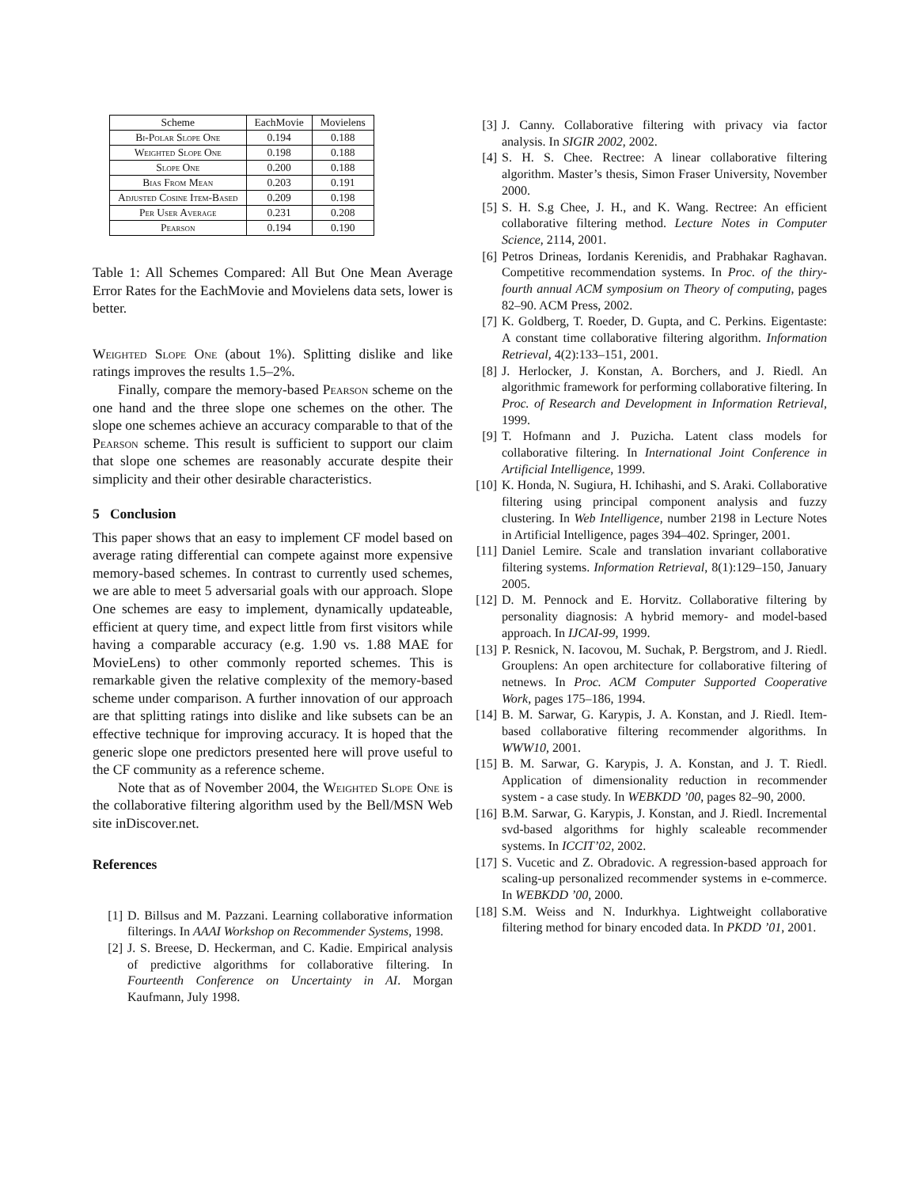| Scheme | EachMovie | Movielens |
| --- | --- | --- |
| Bi-Polar Slope One | 0.194 | 0.188 |
| Weighted Slope One | 0.198 | 0.188 |
| Slope One | 0.200 | 0.188 |
| Bias From Mean | 0.203 | 0.191 |
| Adjusted Cosine Item-Based | 0.209 | 0.198 |
| Per User Average | 0.231 | 0.208 |
| Pearson | 0.194 | 0.190 |
Table 1: All Schemes Compared: All But One Mean Average Error Rates for the EachMovie and Movielens data sets, lower is better.
Weighted Slope One (about 1%). Splitting dislike and like ratings improves the results 1.5–2%.
Finally, compare the memory-based Pearson scheme on the one hand and the three slope one schemes on the other. The slope one schemes achieve an accuracy comparable to that of the Pearson scheme. This result is sufficient to support our claim that slope one schemes are reasonably accurate despite their simplicity and their other desirable characteristics.
5 Conclusion
This paper shows that an easy to implement CF model based on average rating differential can compete against more expensive memory-based schemes. In contrast to currently used schemes, we are able to meet 5 adversarial goals with our approach. Slope One schemes are easy to implement, dynamically updateable, efficient at query time, and expect little from first visitors while having a comparable accuracy (e.g. 1.90 vs. 1.88 MAE for MovieLens) to other commonly reported schemes. This is remarkable given the relative complexity of the memory-based scheme under comparison. A further innovation of our approach are that splitting ratings into dislike and like subsets can be an effective technique for improving accuracy. It is hoped that the generic slope one predictors presented here will prove useful to the CF community as a reference scheme.
Note that as of November 2004, the Weighted Slope One is the collaborative filtering algorithm used by the Bell/MSN Web site inDiscover.net.
References
[1] D. Billsus and M. Pazzani. Learning collaborative information filterings. In AAAI Workshop on Recommender Systems, 1998.
[2] J. S. Breese, D. Heckerman, and C. Kadie. Empirical analysis of predictive algorithms for collaborative filtering. In Fourteenth Conference on Uncertainty in AI. Morgan Kaufmann, July 1998.
[3] J. Canny. Collaborative filtering with privacy via factor analysis. In SIGIR 2002, 2002.
[4] S. H. S. Chee. Rectree: A linear collaborative filtering algorithm. Master’s thesis, Simon Fraser University, November 2000.
[5] S. H. S.g Chee, J. H., and K. Wang. Rectree: An efficient collaborative filtering method. Lecture Notes in Computer Science, 2114, 2001.
[6] Petros Drineas, Iordanis Kerenidis, and Prabhakar Raghavan. Competitive recommendation systems. In Proc. of the thiry-fourth annual ACM symposium on Theory of computing, pages 82–90. ACM Press, 2002.
[7] K. Goldberg, T. Roeder, D. Gupta, and C. Perkins. Eigentaste: A constant time collaborative filtering algorithm. Information Retrieval, 4(2):133–151, 2001.
[8] J. Herlocker, J. Konstan, A. Borchers, and J. Riedl. An algorithmic framework for performing collaborative filtering. In Proc. of Research and Development in Information Retrieval, 1999.
[9] T. Hofmann and J. Puzicha. Latent class models for collaborative filtering. In International Joint Conference in Artificial Intelligence, 1999.
[10] K. Honda, N. Sugiura, H. Ichihashi, and S. Araki. Collaborative filtering using principal component analysis and fuzzy clustering. In Web Intelligence, number 2198 in Lecture Notes in Artificial Intelligence, pages 394–402. Springer, 2001.
[11] Daniel Lemire. Scale and translation invariant collaborative filtering systems. Information Retrieval, 8(1):129–150, January 2005.
[12] D. M. Pennock and E. Horvitz. Collaborative filtering by personality diagnosis: A hybrid memory- and model-based approach. In IJCAI-99, 1999.
[13] P. Resnick, N. Iacovou, M. Suchak, P. Bergstrom, and J. Riedl. Grouplens: An open architecture for collaborative filtering of netnews. In Proc. ACM Computer Supported Cooperative Work, pages 175–186, 1994.
[14] B. M. Sarwar, G. Karypis, J. A. Konstan, and J. Riedl. Item-based collaborative filtering recommender algorithms. In WWW10, 2001.
[15] B. M. Sarwar, G. Karypis, J. A. Konstan, and J. T. Riedl. Application of dimensionality reduction in recommender system - a case study. In WEBKDD ’00, pages 82–90, 2000.
[16] B.M. Sarwar, G. Karypis, J. Konstan, and J. Riedl. Incremental svd-based algorithms for highly scaleable recommender systems. In ICCIT’02, 2002.
[17] S. Vucetic and Z. Obradovic. A regression-based approach for scaling-up personalized recommender systems in e-commerce. In WEBKDD ’00, 2000.
[18] S.M. Weiss and N. Indurkhya. Lightweight collaborative filtering method for binary encoded data. In PKDD ’01, 2001.